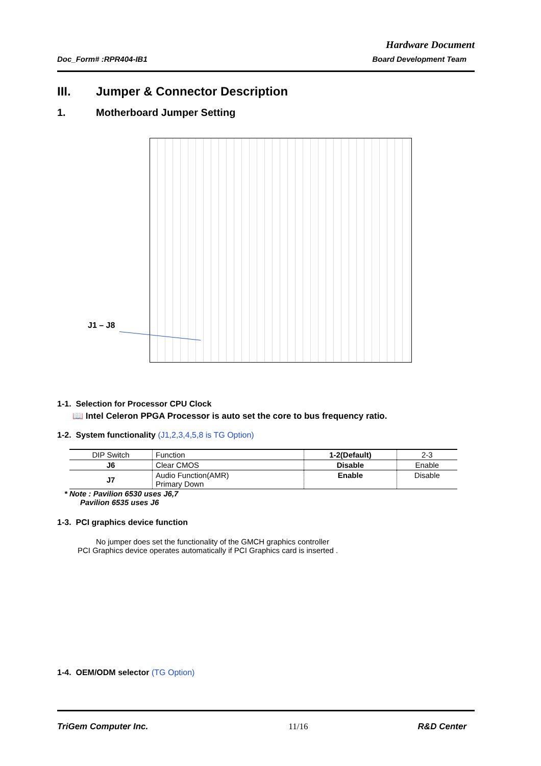Hardware Document
Doc_Form# :RPR404-IB1 Board Development Team
III. Jumper & Connector Description
1. Motherboard Jumper Setting
J1 – J8
1-1. Selection for Processor CPU Clock
📖 Intel Celeron PPGA Processor is auto set the core to bus frequency ratio.
1-2. System functionality (J1,2,3,4,5,8 is TG Option)
| DIP Switch | Function | 1-2(Default) | 2-3 |
| --- | --- | --- | --- |
| J6 | Clear CMOS | Disable | Enable |
| J7 | Audio Function(AMR) Primary Down | Enable | Disable |
* Note : Pavilion 6530 uses J6,7
Pavilion 6535 uses J6
1-3. PCI graphics device function
No jumper does set the functionality of the GMCH graphics controller
PCI Graphics device operates automatically if PCI Graphics card is inserted .
1-4. OEM/ODM selector (TG Option)
TriGem Computer Inc. 11/16 R&D Center